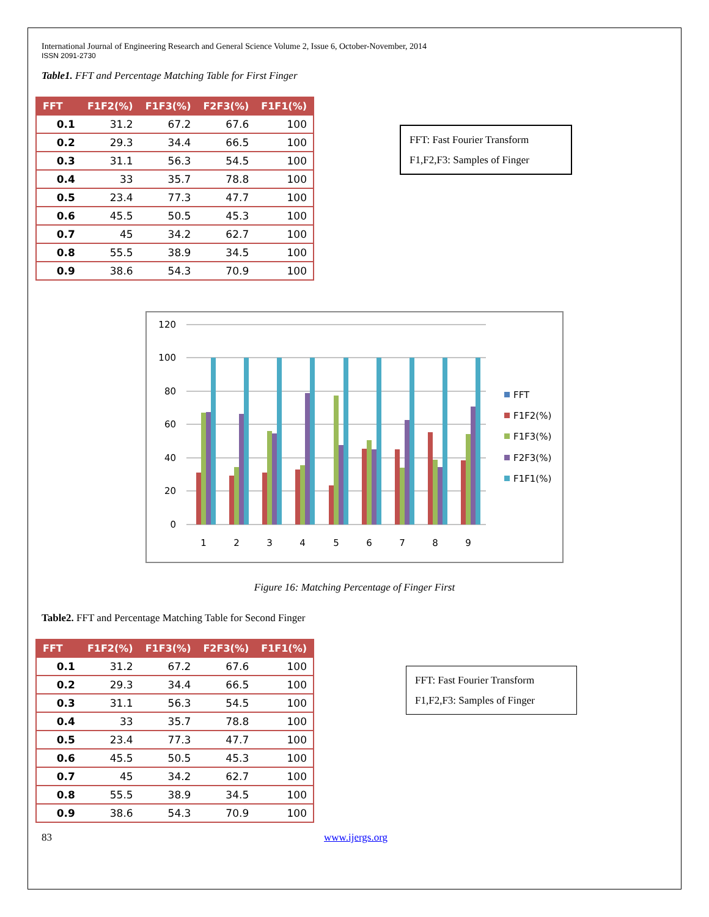International Journal of Engineering Research and General Science Volume 2, Issue 6, October-November, 2014
ISSN 2091-2730
Table1. FFT and Percentage Matching Table for First Finger
| FFT | F1F2(%) | F1F3(%) | F2F3(%) | F1F1(%) |
| --- | --- | --- | --- | --- |
| 0.1 | 31.2 | 67.2 | 67.6 | 100 |
| 0.2 | 29.3 | 34.4 | 66.5 | 100 |
| 0.3 | 31.1 | 56.3 | 54.5 | 100 |
| 0.4 | 33 | 35.7 | 78.8 | 100 |
| 0.5 | 23.4 | 77.3 | 47.7 | 100 |
| 0.6 | 45.5 | 50.5 | 45.3 | 100 |
| 0.7 | 45 | 34.2 | 62.7 | 100 |
| 0.8 | 55.5 | 38.9 | 34.5 | 100 |
| 0.9 | 38.6 | 54.3 | 70.9 | 100 |
FFT: Fast Fourier Transform
F1,F2,F3: Samples of Finger
120
100
80
60
40
20
0
1
2
3
4
5
6
7
8
9
FFT
F1F2(%)
F1F3(%)
F2F3(%)
F1F1(%)
Figure 16: Matching Percentage of Finger First
Table2. FFT and Percentage Matching Table for Second Finger
| FFT | F1F2(%) | F1F3(%) | F2F3(%) | F1F1(%) |
| --- | --- | --- | --- | --- |
| 0.1 | 31.2 | 67.2 | 67.6 | 100 |
| 0.2 | 29.3 | 34.4 | 66.5 | 100 |
| 0.3 | 31.1 | 56.3 | 54.5 | 100 |
| 0.4 | 33 | 35.7 | 78.8 | 100 |
| 0.5 | 23.4 | 77.3 | 47.7 | 100 |
| 0.6 | 45.5 | 50.5 | 45.3 | 100 |
| 0.7 | 45 | 34.2 | 62.7 | 100 |
| 0.8 | 55.5 | 38.9 | 34.5 | 100 |
| 0.9 | 38.6 | 54.3 | 70.9 | 100 |
FFT: Fast Fourier Transform
F1,F2,F3: Samples of Finger
83 www.ijergs.org